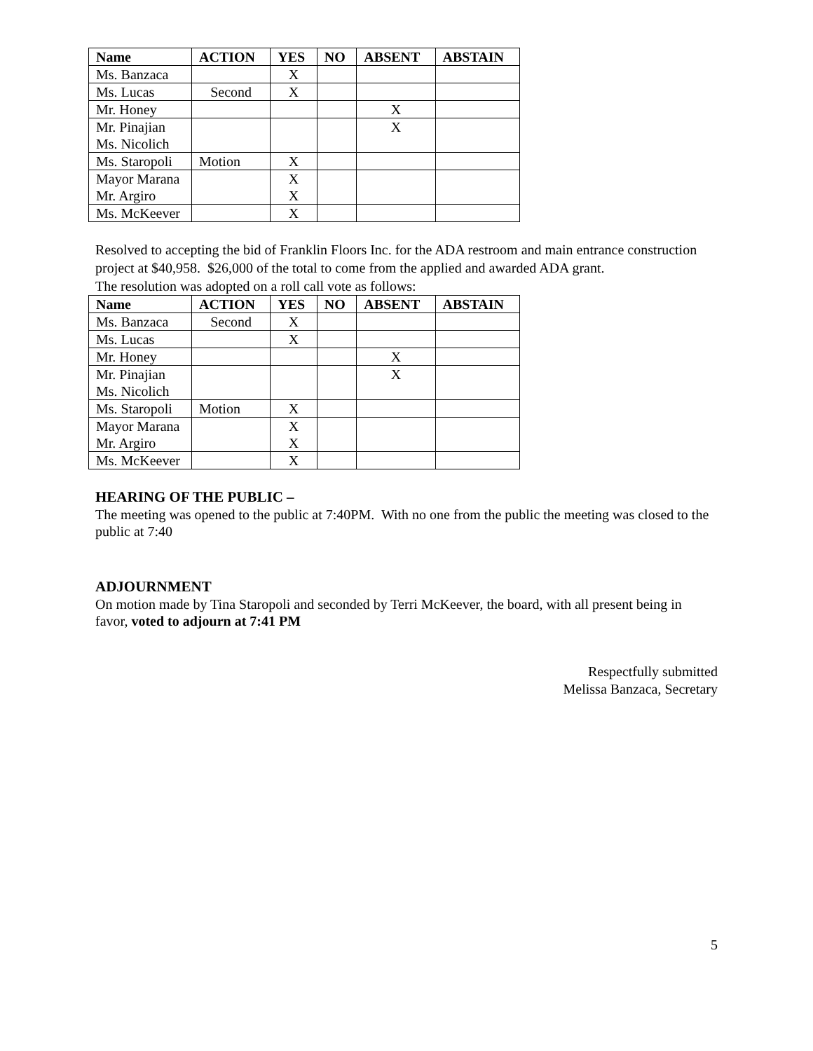| Name | ACTION | YES | NO | ABSENT | ABSTAIN |
| --- | --- | --- | --- | --- | --- |
| Ms. Banzaca | | X | | | |
| Ms. Lucas | Second | X | | | |
| Mr. Honey | | | | X | |
| Mr. Pinajian Ms. Nicolich | | | | X | |
| Ms. Staropoli | Motion | X | | | |
| Mayor Marana Mr. Argiro | | X X | | | |
| Ms. McKeever | | X | | | |
Resolved to accepting the bid of Franklin Floors Inc. for the ADA restroom and main entrance construction project at $40,958. $26,000 of the total to come from the applied and awarded ADA grant.
The resolution was adopted on a roll call vote as follows:
| Name | ACTION | YES | NO | ABSENT | ABSTAIN |
| --- | --- | --- | --- | --- | --- |
| Ms. Banzaca | Second | X | | | |
| Ms. Lucas | | X | | | |
| Mr. Honey | | | | X | |
| Mr. Pinajian Ms. Nicolich | | | | X | |
| Ms. Staropoli | Motion | X | | | |
| Mayor Marana Mr. Argiro | | X X | | | |
| Ms. McKeever | | X | | | |
HEARING OF THE PUBLIC –
The meeting was opened to the public at 7:40PM. With no one from the public the meeting was closed to the public at 7:40
ADJOURNMENT
On motion made by Tina Staropoli and seconded by Terri McKeever, the board, with all present being in favor, voted to adjourn at 7:41 PM
Respectfully submitted
Melissa Banzaca, Secretary
5